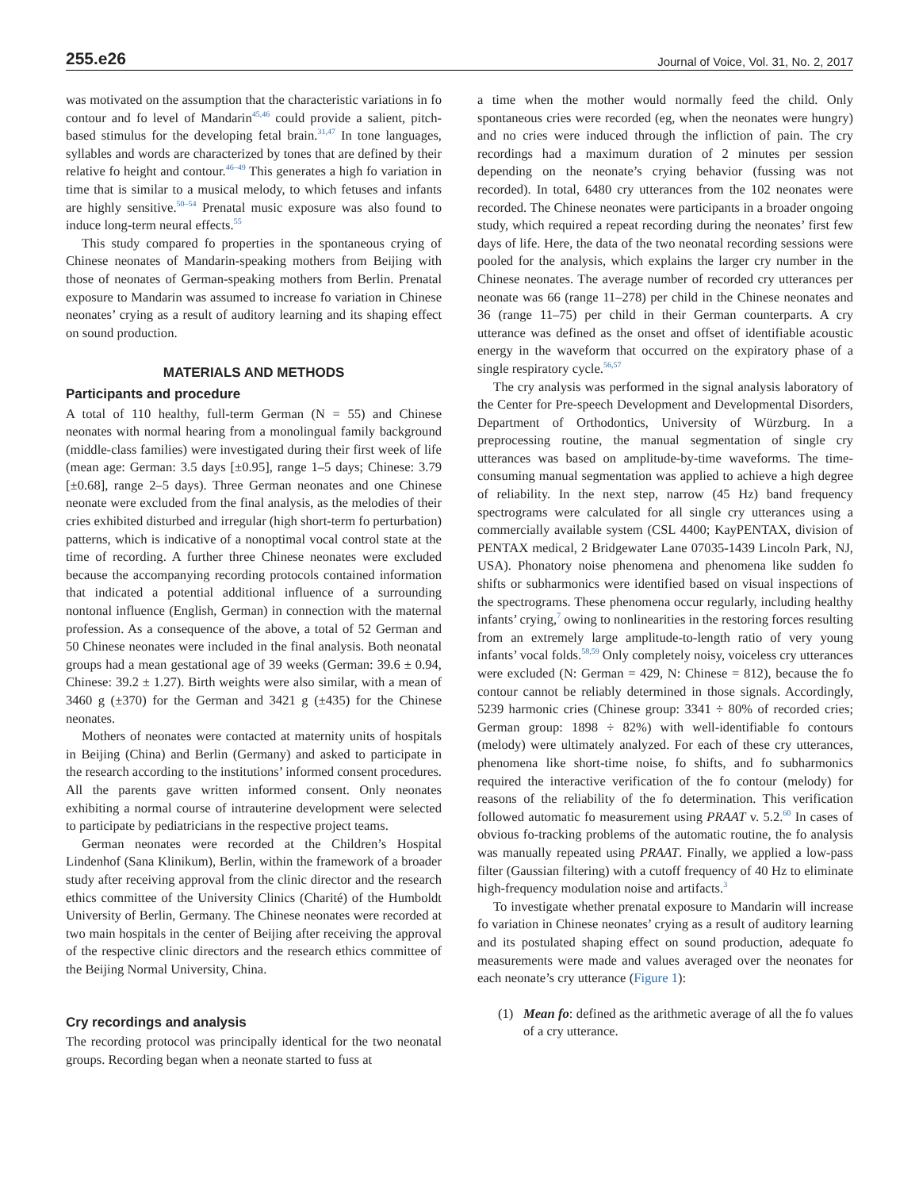255.e26
Journal of Voice, Vol. 31, No. 2, 2017
was motivated on the assumption that the characteristic variations in fo contour and fo level of Mandarin<sup>45,46</sup> could provide a salient, pitch-based stimulus for the developing fetal brain.<sup>31,47</sup> In tone languages, syllables and words are characterized by tones that are defined by their relative fo height and contour.<sup>46–49</sup> This generates a high fo variation in time that is similar to a musical melody, to which fetuses and infants are highly sensitive.<sup>50–54</sup> Prenatal music exposure was also found to induce long-term neural effects.<sup>55</sup>
This study compared fo properties in the spontaneous crying of Chinese neonates of Mandarin-speaking mothers from Beijing with those of neonates of German-speaking mothers from Berlin. Prenatal exposure to Mandarin was assumed to increase fo variation in Chinese neonates’ crying as a result of auditory learning and its shaping effect on sound production.
MATERIALS AND METHODS
Participants and procedure
A total of 110 healthy, full-term German (N = 55) and Chinese neonates with normal hearing from a monolingual family background (middle-class families) were investigated during their first week of life (mean age: German: 3.5 days [±0.95], range 1–5 days; Chinese: 3.79 [±0.68], range 2–5 days). Three German neonates and one Chinese neonate were excluded from the final analysis, as the melodies of their cries exhibited disturbed and irregular (high short-term fo perturbation) patterns, which is indicative of a nonoptimal vocal control state at the time of recording. A further three Chinese neonates were excluded because the accompanying recording protocols contained information that indicated a potential additional influence of a surrounding nontonal influence (English, German) in connection with the maternal profession. As a consequence of the above, a total of 52 German and 50 Chinese neonates were included in the final analysis. Both neonatal groups had a mean gestational age of 39 weeks (German: 39.6 ± 0.94, Chinese: 39.2 ± 1.27). Birth weights were also similar, with a mean of 3460 g (±370) for the German and 3421 g (±435) for the Chinese neonates.
Mothers of neonates were contacted at maternity units of hospitals in Beijing (China) and Berlin (Germany) and asked to participate in the research according to the institutions’ informed consent procedures. All the parents gave written informed consent. Only neonates exhibiting a normal course of intrauterine development were selected to participate by pediatricians in the respective project teams.
German neonates were recorded at the Children’s Hospital Lindenhof (Sana Klinikum), Berlin, within the framework of a broader study after receiving approval from the clinic director and the research ethics committee of the University Clinics (Charité) of the Humboldt University of Berlin, Germany. The Chinese neonates were recorded at two main hospitals in the center of Beijing after receiving the approval of the respective clinic directors and the research ethics committee of the Beijing Normal University, China.
Cry recordings and analysis
The recording protocol was principally identical for the two neonatal groups. Recording began when a neonate started to fuss at
a time when the mother would normally feed the child. Only spontaneous cries were recorded (eg, when the neonates were hungry) and no cries were induced through the infliction of pain. The cry recordings had a maximum duration of 2 minutes per session depending on the neonate’s crying behavior (fussing was not recorded). In total, 6480 cry utterances from the 102 neonates were recorded. The Chinese neonates were participants in a broader ongoing study, which required a repeat recording during the neonates’ first few days of life. Here, the data of the two neonatal recording sessions were pooled for the analysis, which explains the larger cry number in the Chinese neonates. The average number of recorded cry utterances per neonate was 66 (range 11–278) per child in the Chinese neonates and 36 (range 11–75) per child in their German counterparts. A cry utterance was defined as the onset and offset of identifiable acoustic energy in the waveform that occurred on the expiratory phase of a single respiratory cycle.<sup>56,57</sup>
The cry analysis was performed in the signal analysis laboratory of the Center for Pre-speech Development and Developmental Disorders, Department of Orthodontics, University of Würzburg. In a preprocessing routine, the manual segmentation of single cry utterances was based on amplitude-by-time waveforms. The time-consuming manual segmentation was applied to achieve a high degree of reliability. In the next step, narrow (45 Hz) band frequency spectrograms were calculated for all single cry utterances using a commercially available system (CSL 4400; KayPENTAX, division of PENTAX medical, 2 Bridgewater Lane 07035-1439 Lincoln Park, NJ, USA). Phonatory noise phenomena and phenomena like sudden fo shifts or subharmonics were identified based on visual inspections of the spectrograms. These phenomena occur regularly, including healthy infants’ crying,<sup>7</sup> owing to nonlinearities in the restoring forces resulting from an extremely large amplitude-to-length ratio of very young infants’ vocal folds.<sup>58,59</sup> Only completely noisy, voiceless cry utterances were excluded (N: German = 429, N: Chinese = 812), because the fo contour cannot be reliably determined in those signals. Accordingly, 5239 harmonic cries (Chinese group: 3341 ÷ 80% of recorded cries; German group: 1898 ÷ 82%) with well-identifiable fo contours (melody) were ultimately analyzed. For each of these cry utterances, phenomena like short-time noise, fo shifts, and fo subharmonics required the interactive verification of the fo contour (melody) for reasons of the reliability of the fo determination. This verification followed automatic fo measurement using PRAAT v. 5.2.<sup>60</sup> In cases of obvious fo-tracking problems of the automatic routine, the fo analysis was manually repeated using PRAAT. Finally, we applied a low-pass filter (Gaussian filtering) with a cutoff frequency of 40 Hz to eliminate high-frequency modulation noise and artifacts.<sup>3</sup>
To investigate whether prenatal exposure to Mandarin will increase fo variation in Chinese neonates’ crying as a result of auditory learning and its postulated shaping effect on sound production, adequate fo measurements were made and values averaged over the neonates for each neonate’s cry utterance (Figure 1):
(1) Mean fo: defined as the arithmetic average of all the fo values of a cry utterance.